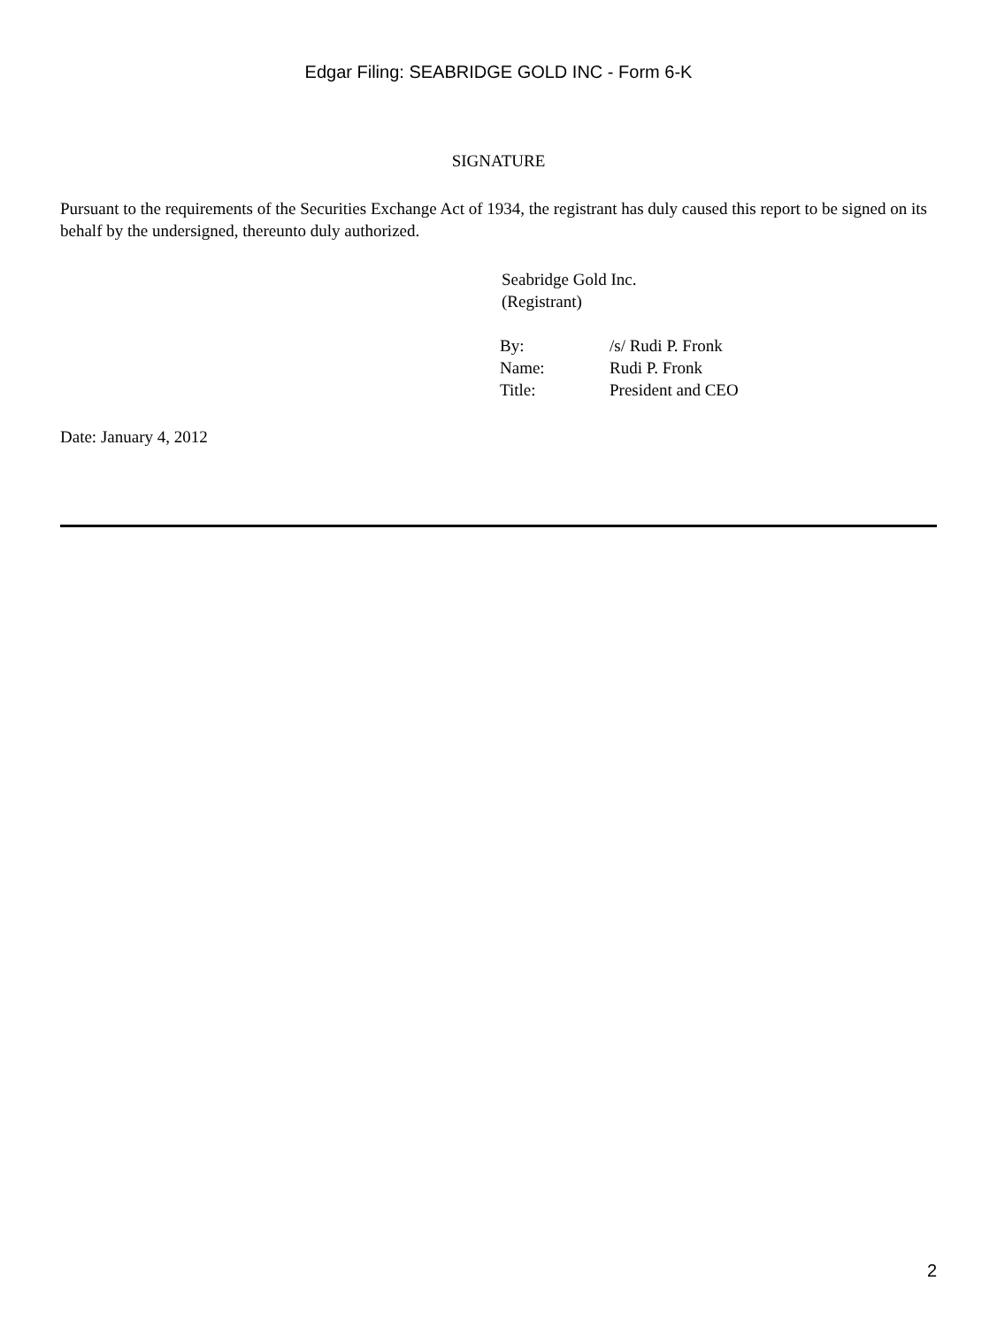Edgar Filing: SEABRIDGE GOLD INC - Form 6-K
SIGNATURE
Pursuant to the requirements of the Securities Exchange Act of 1934, the registrant has duly caused this report to be signed on its behalf by the undersigned, thereunto duly authorized.
Seabridge Gold Inc.
(Registrant)
| By: | /s/ Rudi P. Fronk |
| Name: | Rudi P. Fronk |
| Title: | President and CEO |
Date: January 4, 2012
2